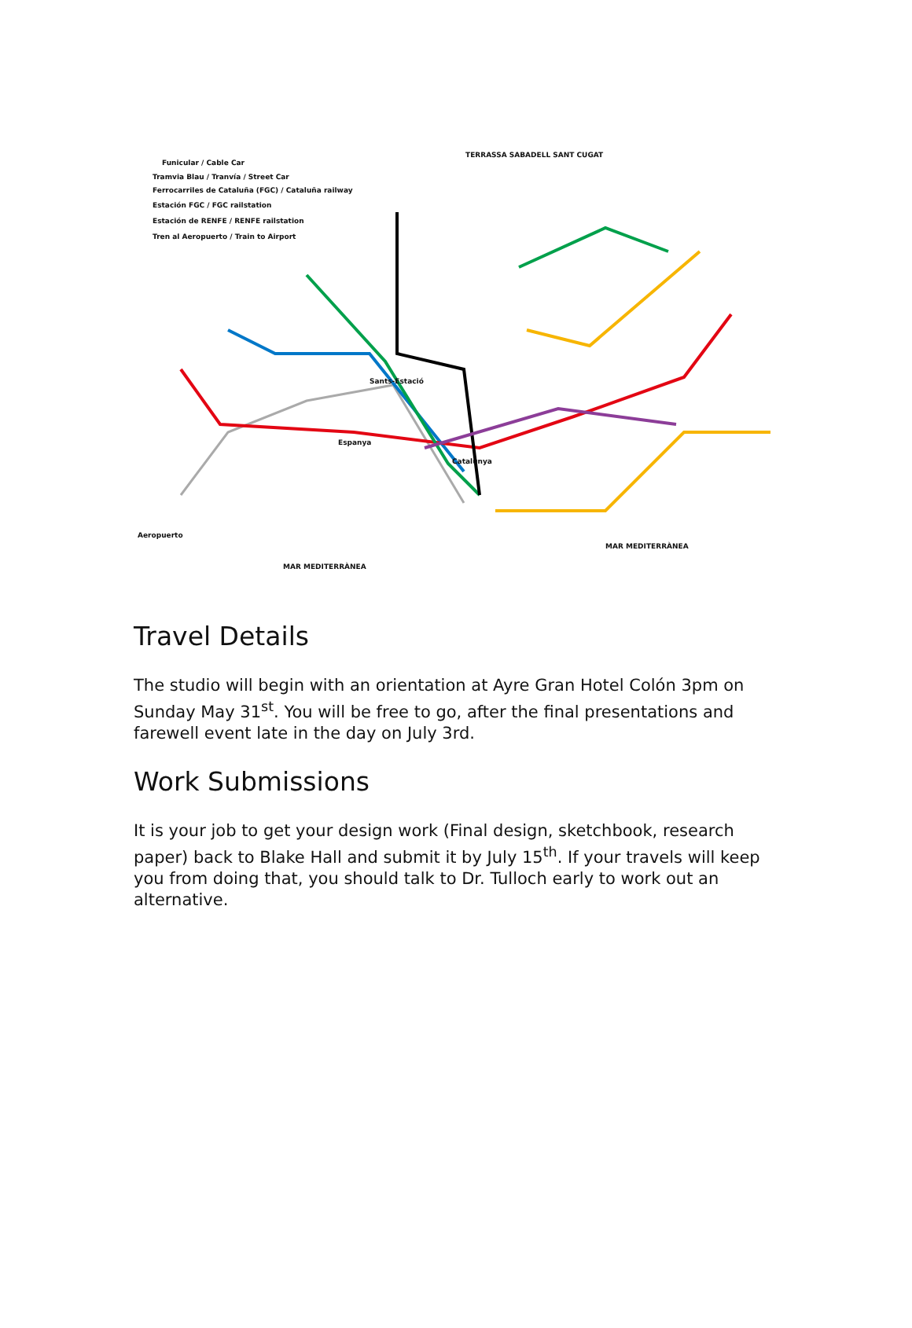Funicular / Cable Car
Tramvia Blau / Tranvía / Street Car
Ferrocarriles de Cataluña (FGC) / Cataluña railway
Estación FGC / FGC railstation
Estación de RENFE / RENFE railstation
Tren al Aeropuerto / Train to Airport
TERRASSA SABADELL SANT CUGAT
Sants-Estació
Espanya
Catalunya
Aeropuerto
MAR MEDITERRÀNEA
MAR MEDITERRÀNEA
Travel Details
The studio will begin with an orientation at Ayre Gran Hotel Colón 3pm on Sunday May 31<sup>st</sup>. You will be free to go, after the final presentations and farewell event late in the day on July 3rd.
Work Submissions
It is your job to get your design work (Final design, sketchbook, research paper) back to Blake Hall and submit it by July 15<sup>th</sup>. If your travels will keep you from doing that, you should talk to Dr. Tulloch early to work out an alternative.